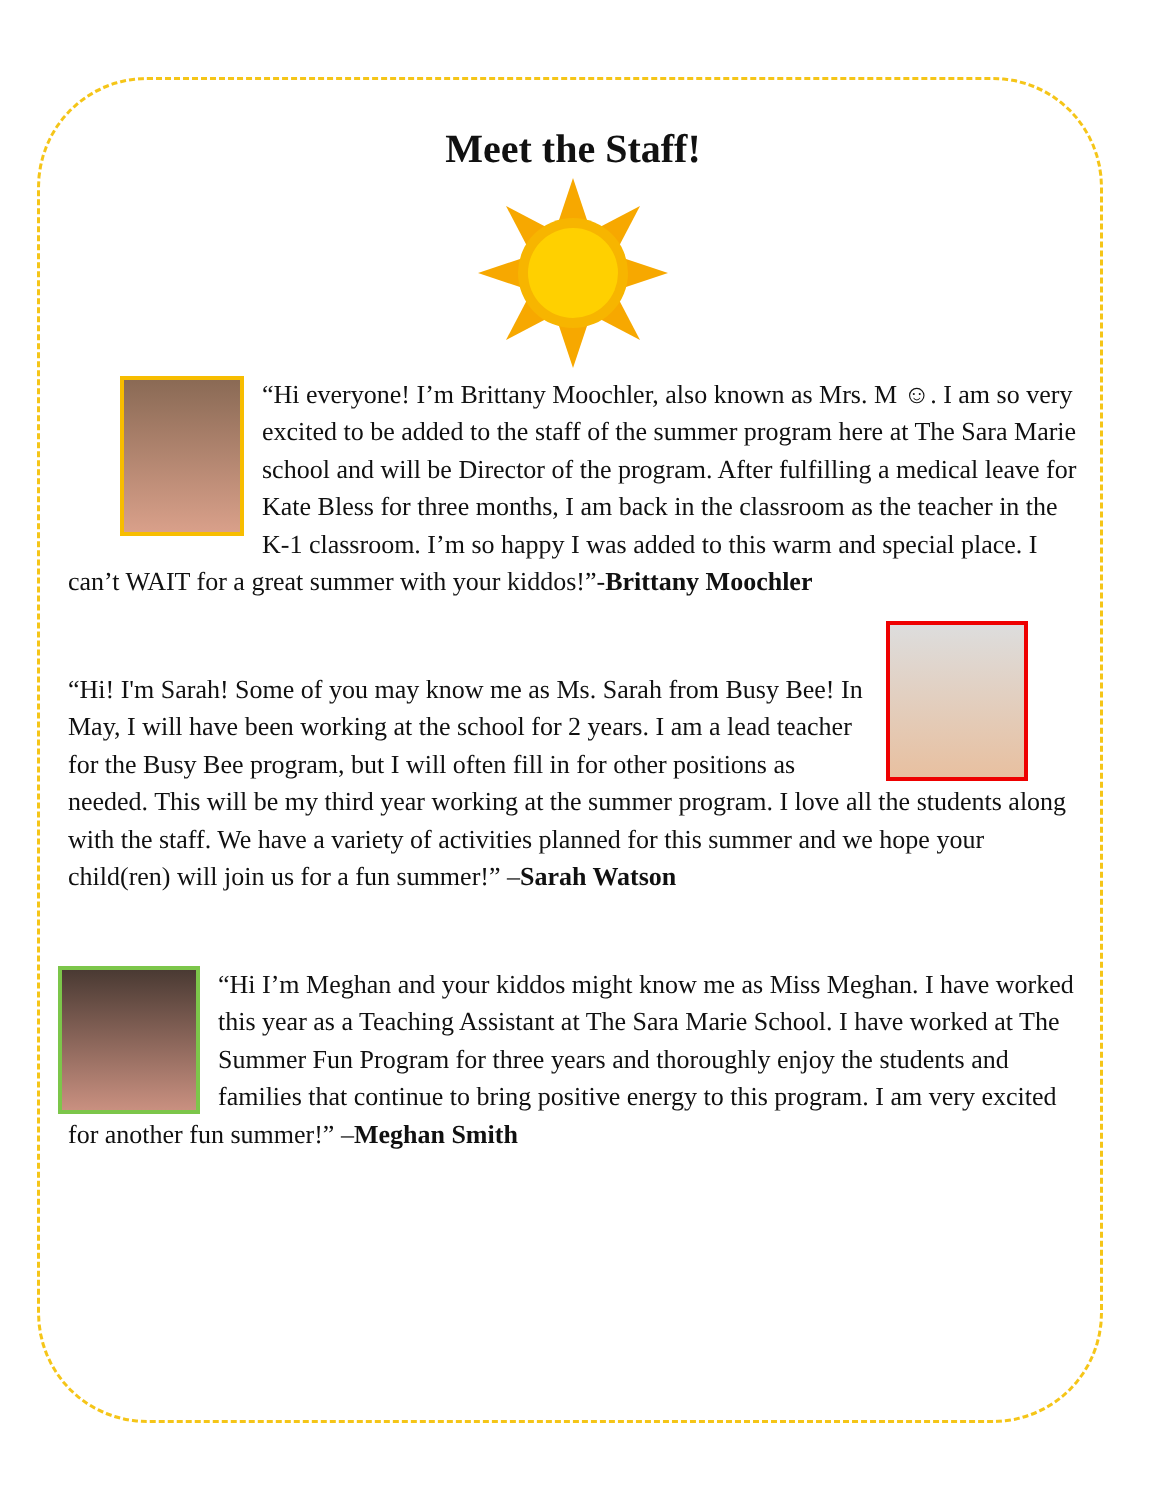Meet the Staff!
“Hi everyone! I’m Brittany Moochler, also known as Mrs. M ☺. I am so very excited to be added to the staff of the summer program here at The Sara Marie school and will be Director of the program. After fulfilling a medical leave for Kate Bless for three months, I am back in the classroom as the teacher in the K-1 classroom. I’m so happy I was added to this warm and special place. I can’t WAIT for a great summer with your kiddos!”-Brittany Moochler
“Hi! I'm Sarah! Some of you may know me as Ms. Sarah from Busy Bee! In May, I will have been working at the school for 2 years. I am a lead teacher for the Busy Bee program, but I will often fill in for other positions as needed. This will be my third year working at the summer program. I love all the students along with the staff. We have a variety of activities planned for this summer and we hope your child(ren) will join us for a fun summer!” –Sarah Watson
“Hi I’m Meghan and your kiddos might know me as Miss Meghan. I have worked this year as a Teaching Assistant at The Sara Marie School. I have worked at The Summer Fun Program for three years and thoroughly enjoy the students and families that continue to bring positive energy to this program. I am very excited for another fun summer!” –Meghan Smith